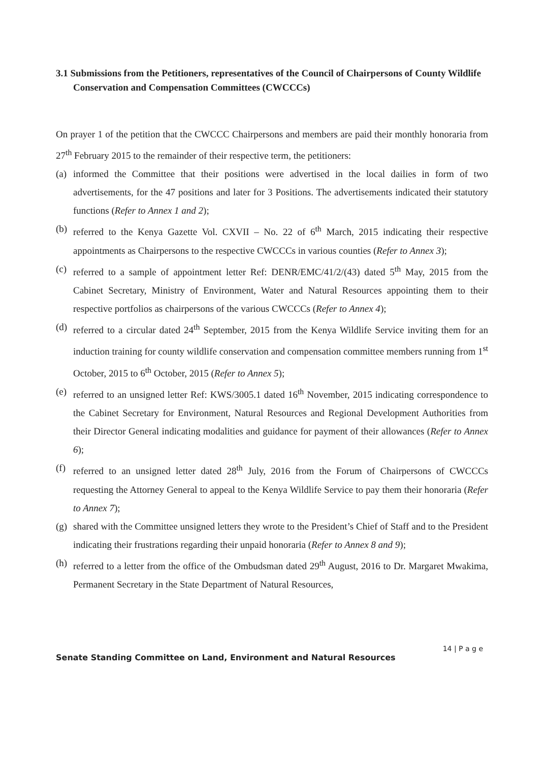3.1 Submissions from the Petitioners, representatives of the Council of Chairpersons of County Wildlife Conservation and Compensation Committees (CWCCCs)
On prayer 1 of the petition that the CWCCC Chairpersons and members are paid their monthly honoraria from 27<sup>th</sup> February 2015 to the remainder of their respective term, the petitioners:
(a) informed the Committee that their positions were advertised in the local dailies in form of two advertisements, for the 47 positions and later for 3 Positions. The advertisements indicated their statutory functions (Refer to Annex 1 and 2);
(b) referred to the Kenya Gazette Vol. CXVII – No. 22 of 6<sup>th</sup> March, 2015 indicating their respective appointments as Chairpersons to the respective CWCCCs in various counties (Refer to Annex 3);
(c) referred to a sample of appointment letter Ref: DENR/EMC/41/2/(43) dated 5<sup>th</sup> May, 2015 from the Cabinet Secretary, Ministry of Environment, Water and Natural Resources appointing them to their respective portfolios as chairpersons of the various CWCCCs (Refer to Annex 4);
(d) referred to a circular dated 24<sup>th</sup> September, 2015 from the Kenya Wildlife Service inviting them for an induction training for county wildlife conservation and compensation committee members running from 1<sup>st</sup> October, 2015 to 6<sup>th</sup> October, 2015 (Refer to Annex 5);
(e) referred to an unsigned letter Ref: KWS/3005.1 dated 16<sup>th</sup> November, 2015 indicating correspondence to the Cabinet Secretary for Environment, Natural Resources and Regional Development Authorities from their Director General indicating modalities and guidance for payment of their allowances (Refer to Annex 6);
(f) referred to an unsigned letter dated 28<sup>th</sup> July, 2016 from the Forum of Chairpersons of CWCCCs requesting the Attorney General to appeal to the Kenya Wildlife Service to pay them their honoraria (Refer to Annex 7);
(g) shared with the Committee unsigned letters they wrote to the President’s Chief of Staff and to the President indicating their frustrations regarding their unpaid honoraria (Refer to Annex 8 and 9);
(h) referred to a letter from the office of the Ombudsman dated 29<sup>th</sup> August, 2016 to Dr. Margaret Mwakima, Permanent Secretary in the State Department of Natural Resources,
14 | P a g e
Senate Standing Committee on Land, Environment and Natural Resources